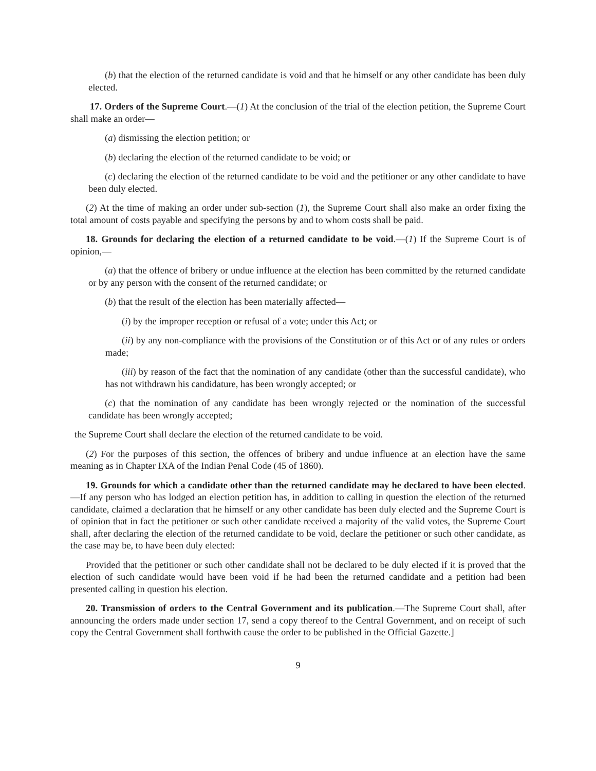(b) that the election of the returned candidate is void and that he himself or any other candidate has been duly elected.
17. Orders of the Supreme Court.—(1) At the conclusion of the trial of the election petition, the Supreme Court shall make an order—
(a) dismissing the election petition; or
(b) declaring the election of the returned candidate to be void; or
(c) declaring the election of the returned candidate to be void and the petitioner or any other candidate to have been duly elected.
(2) At the time of making an order under sub-section (1), the Supreme Court shall also make an order fixing the total amount of costs payable and specifying the persons by and to whom costs shall be paid.
18. Grounds for declaring the election of a returned candidate to be void.—(1) If the Supreme Court is of opinion,—
(a) that the offence of bribery or undue influence at the election has been committed by the returned candidate or by any person with the consent of the returned candidate; or
(b) that the result of the election has been materially affected—
(i) by the improper reception or refusal of a vote; under this Act; or
(ii) by any non-compliance with the provisions of the Constitution or of this Act or of any rules or orders made;
(iii) by reason of the fact that the nomination of any candidate (other than the successful candidate), who has not withdrawn his candidature, has been wrongly accepted; or
(c) that the nomination of any candidate has been wrongly rejected or the nomination of the successful candidate has been wrongly accepted;
the Supreme Court shall declare the election of the returned candidate to be void.
(2) For the purposes of this section, the offences of bribery and undue influence at an election have the same meaning as in Chapter IXA of the Indian Penal Code (45 of 1860).
19. Grounds for which a candidate other than the returned candidate may he declared to have been elected.—If any person who has lodged an election petition has, in addition to calling in question the election of the returned candidate, claimed a declaration that he himself or any other candidate has been duly elected and the Supreme Court is of opinion that in fact the petitioner or such other candidate received a majority of the valid votes, the Supreme Court shall, after declaring the election of the returned candidate to be void, declare the petitioner or such other candidate, as the case may be, to have been duly elected:
Provided that the petitioner or such other candidate shall not be declared to be duly elected if it is proved that the election of such candidate would have been void if he had been the returned candidate and a petition had been presented calling in question his election.
20. Transmission of orders to the Central Government and its publication.—The Supreme Court shall, after announcing the orders made under section 17, send a copy thereof to the Central Government, and on receipt of such copy the Central Government shall forthwith cause the order to be published in the Official Gazette.]
9